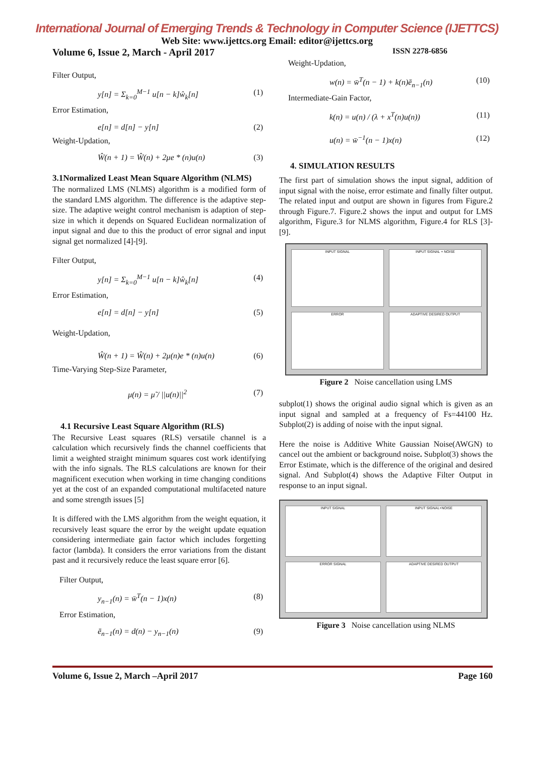International Journal of Emerging Trends & Technology in Computer Science (IJETTCS)
Web Site: www.ijettcs.org Email: editor@ijettcs.org
Volume 6, Issue 2, March - April 2017 ISSN 2278-6856
Filter Output,
y[n] = Σ<sub>k=0</sub><sup>M−1</sup> u[n − k]ŵ<sub>k</sub>[n] (1)
Error Estimation,
e[n] = d[n] − y[n] (2)
Weight-Updation,
Ŵ(n + 1) = Ŵ(n) + 2μe * (n)u(n) (3)
3.1Normalized Least Mean Square Algorithm (NLMS)
The normalized LMS (NLMS) algorithm is a modified form of the standard LMS algorithm. The difference is the adaptive step-size. The adaptive weight control mechanism is adaption of step-size in which it depends on Squared Euclidean normalization of input signal and due to this the product of error signal and input signal get normalized [4]-[9].
Filter Output,
y[n] = Σ<sub>k=0</sub><sup>M−1</sup> u[n − k]ŵ<sub>k</sub>[n] (4)
Error Estimation,
e[n] = d[n] − y[n] (5)
Weight-Updation,
Ŵ(n + 1) = Ŵ(n) + 2μ(n)e * (n)u(n) (6)
Time-Varying Step-Size Parameter,
μ(n) = μ̃ / ||u(n)||<sup>2</sup> (7)
4.1 Recursive Least Square Algorithm (RLS)
The Recursive Least squares (RLS) versatile channel is a calculation which recursively finds the channel coefficients that limit a weighted straight minimum squares cost work identifying with the info signals. The RLS calculations are known for their magnificent execution when working in time changing conditions yet at the cost of an expanded computational multifaceted nature and some strength issues [5]
It is differed with the LMS algorithm from the weight equation, it recursively least square the error by the weight update equation considering intermediate gain factor which includes forgetting factor (lambda). It considers the error variations from the distant past and it recursively reduce the least square error [6].
Filter Output,
y<sub>n−1</sub>(n) = w̄<sup>T</sup>(n − 1)x(n) (8)
Error Estimation,
ē<sub>n−1</sub>(n) = d(n) − y<sub>n−1</sub>(n) (9)
Weight-Updation,
w(n) = w̄<sup>T</sup>(n − 1) + k(n)ē<sub>n−1</sub>(n) (10)
Intermediate-Gain Factor,
k(n) = u(n) / (λ + x<sup>T</sup>(n)u(n)) (11)
u(n) = w̄<sup>−1</sup>(n − 1)x(n) (12)
4. SIMULATION RESULTS
The first part of simulation shows the input signal, addition of input signal with the noise, error estimate and finally filter output. The related input and output are shown in figures from Figure.2 through Figure.7. Figure.2 shows the input and output for LMS algorithm, Figure.3 for NLMS algorithm, Figure.4 for RLS [3]-[9].
INPUT SIGNAL
INPUT SIGNAL + NOISE
ERROR
ADAPTIVE DESIRED OUTPUT
Figure 2 Noise cancellation using LMS
subplot(1) shows the original audio signal which is given as an input signal and sampled at a frequency of Fs=44100 Hz. Subplot(2) is adding of noise with the input signal.
Here the noise is Additive White Gaussian Noise(AWGN) to cancel out the ambient or background noise. Subplot(3) shows the Error Estimate, which is the difference of the original and desired signal. And Subplot(4) shows the Adaptive Filter Output in response to an input signal.
INPUT SIGNAL
INPUT SIGNAL+NOISE
ERROR SIGNAL
ADAPTIVE DESIRED OUTPUT
Figure 3 Noise cancellation using NLMS
Volume 6, Issue 2, March –April 2017 Page 160